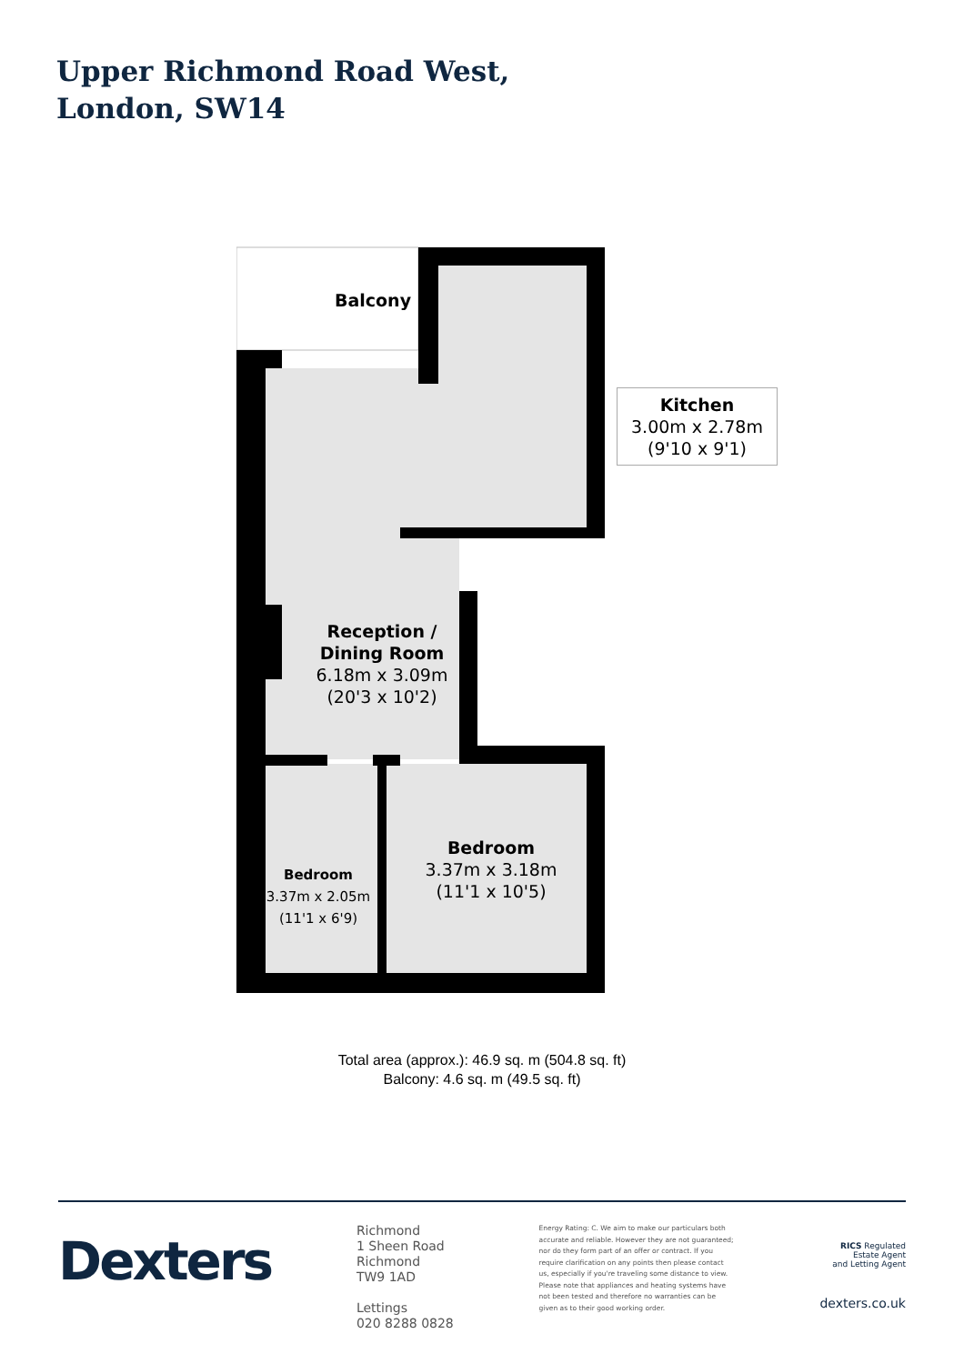Upper Richmond Road West,
London, SW14
Balcony
Kitchen
3.00m x 2.78m
(9'10 x 9'1)
Reception /
Dining Room
6.18m x 3.09m
(20'3 x 10'2)
Bedroom
3.37m x 3.18m
(11'1 x 10'5)
Bedroom
3.37m x 2.05m
(11'1 x 6'9)
Total area (approx.): 46.9 sq. m (504.8 sq. ft)
Balcony: 4.6 sq. m (49.5 sq. ft)
Dexters
Richmond
1 Sheen Road
Richmond
TW9 1AD
Lettings
020 8288 0828
Energy Rating: C. We aim to make our particulars both accurate and reliable. However they are not guaranteed; nor do they form part of an offer or contract. If you require clarification on any points then please contact us, especially if you're traveling some distance to view. Please note that appliances and heating systems have not been tested and therefore no warranties can be given as to their good working order.
RICS Regulated
Estate Agent
and Letting Agent
dexters.co.uk